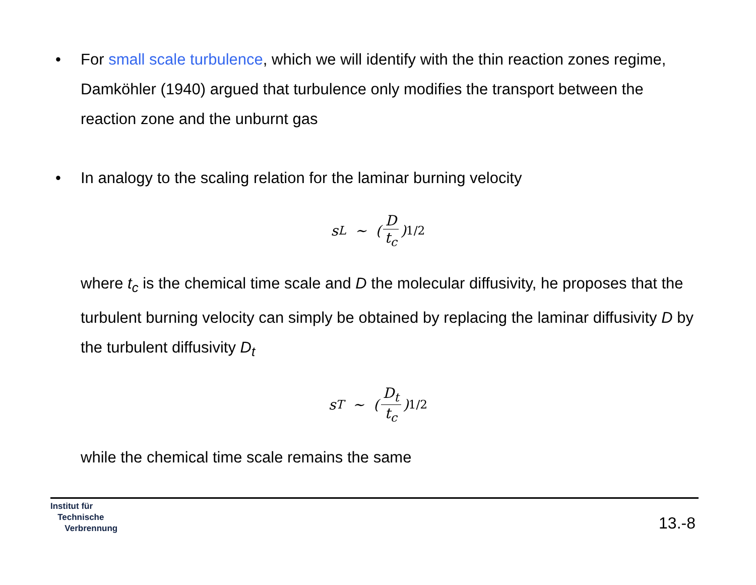• For small scale turbulence, which we will identify with the thin reaction zones regime, Damköhler (1940) argued that turbulence only modifies the transport between the reaction zone and the unburnt gas
• In analogy to the scaling relation for the laminar burning velocity
s<sub>L</sub> ∼ (D t<sub>c</sub>)<sup>1/2</sup>
where t<sub>c</sub> is the chemical time scale and D the molecular diffusivity, he proposes that the turbulent burning velocity can simply be obtained by replacing the laminar diffusivity D by the turbulent diffusivity D<sub>t</sub>
s<sub>T</sub> ∼ (D<sub>t</sub> t<sub>c</sub>)<sup>1/2</sup>
while the chemical time scale remains the same
Institut für
Technische
Verbrennung
13.-8